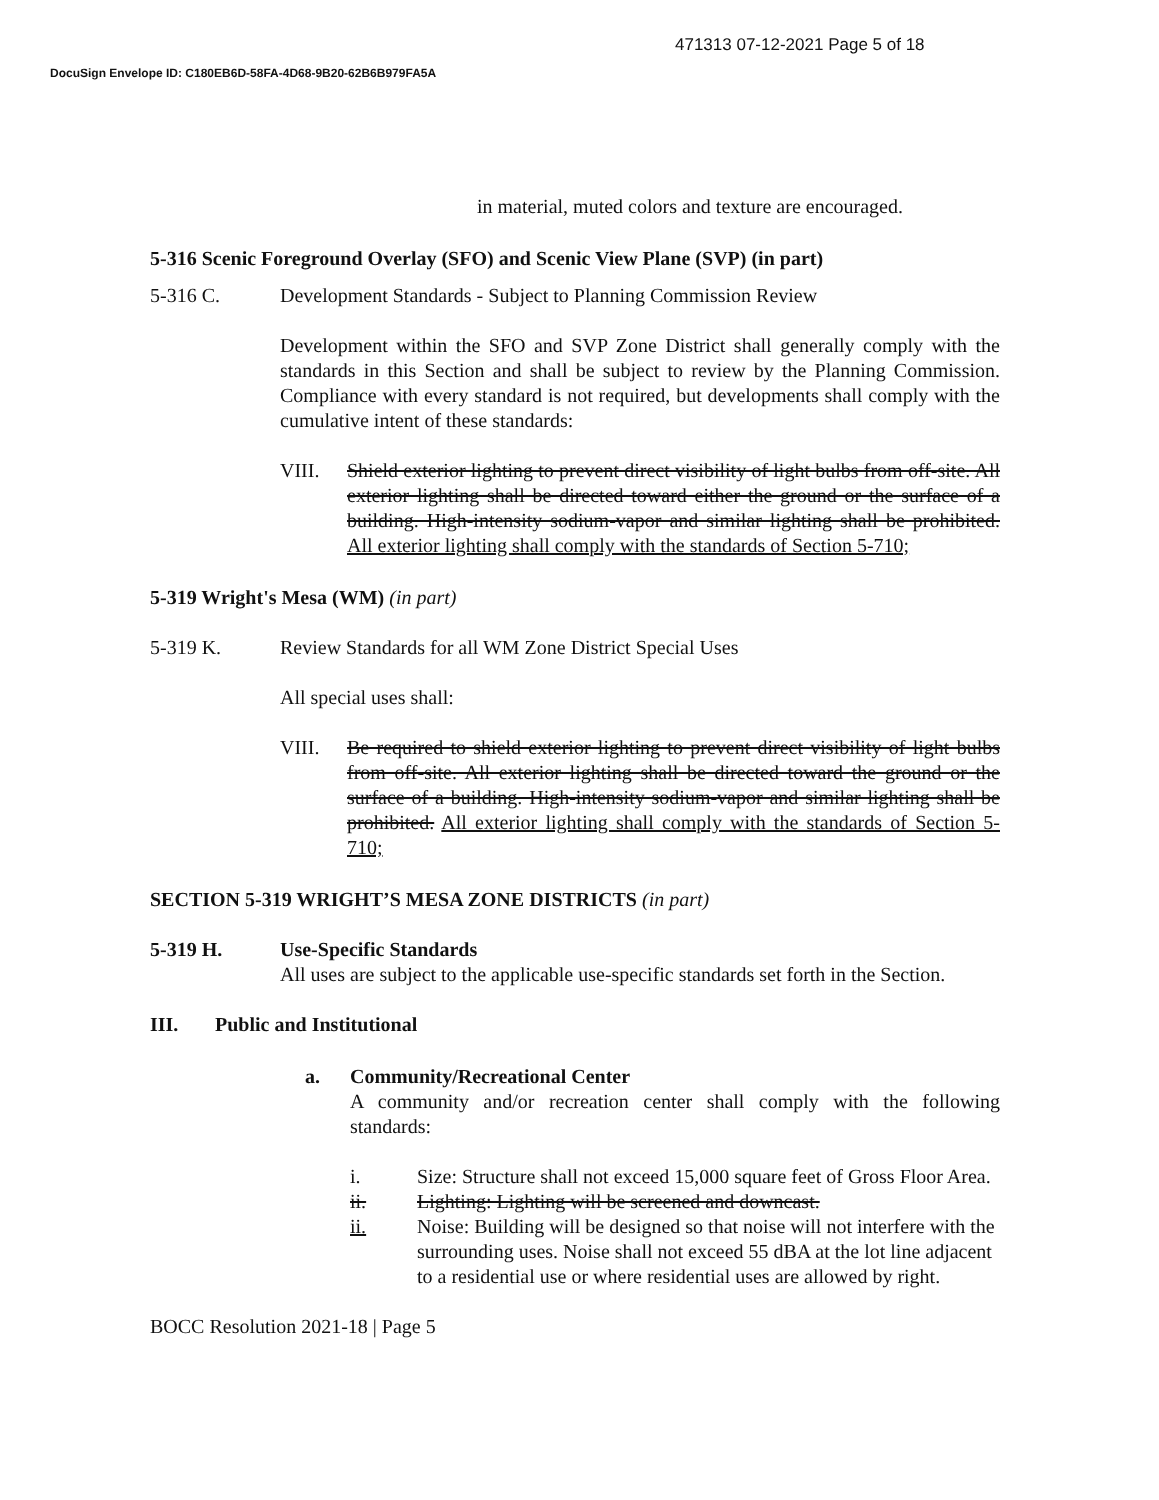471313 07-12-2021 Page 5 of 18
DocuSign Envelope ID: C180EB6D-58FA-4D68-9B20-62B6B979FA5A
in material, muted colors and texture are encouraged.
5-316 Scenic Foreground Overlay (SFO) and Scenic View Plane (SVP) (in part)
5-316 C. Development Standards - Subject to Planning Commission Review
Development within the SFO and SVP Zone District shall generally comply with the standards in this Section and shall be subject to review by the Planning Commission. Compliance with every standard is not required, but developments shall comply with the cumulative intent of these standards:
VIII. Shield exterior lighting to prevent direct visibility of light bulbs from off-site. All exterior lighting shall be directed toward either the ground or the surface of a building. High-intensity sodium-vapor and similar lighting shall be prohibited. All exterior lighting shall comply with the standards of Section 5-710;
5-319 Wright's Mesa (WM) (in part)
5-319 K. Review Standards for all WM Zone District Special Uses
All special uses shall:
VIII. Be required to shield exterior lighting to prevent direct visibility of light bulbs from off-site. All exterior lighting shall be directed toward the ground or the surface of a building. High-intensity sodium-vapor and similar lighting shall be prohibited. All exterior lighting shall comply with the standards of Section 5-710;
SECTION 5-319 WRIGHT’S MESA ZONE DISTRICTS (in part)
5-319 H. Use-Specific Standards
All uses are subject to the applicable use-specific standards set forth in the Section.
III. Public and Institutional
a. Community/Recreational Center
A community and/or recreation center shall comply with the following standards:
i. Size: Structure shall not exceed 15,000 square feet of Gross Floor Area.
ii. Lighting: Lighting will be screened and downcast.
ii. Noise: Building will be designed so that noise will not interfere with the surrounding uses. Noise shall not exceed 55 dBA at the lot line adjacent to a residential use or where residential uses are allowed by right.
BOCC Resolution 2021-18 | Page 5